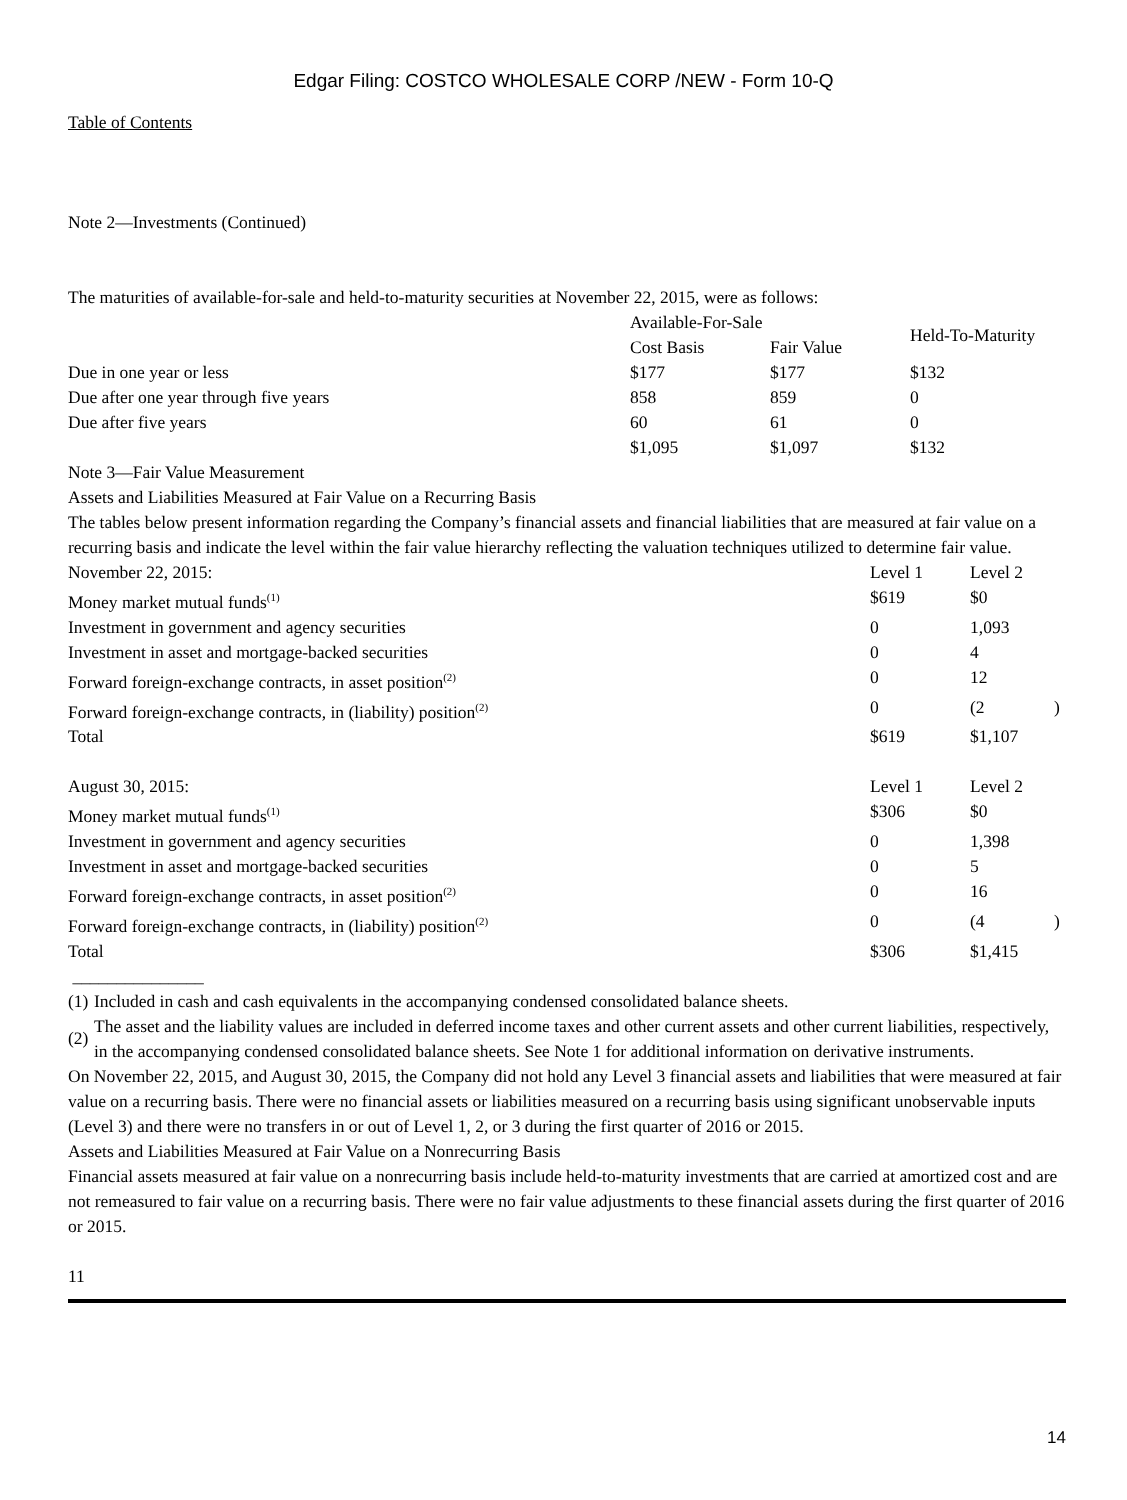Edgar Filing: COSTCO WHOLESALE CORP /NEW - Form 10-Q
Table of Contents
Note 2—Investments (Continued)
The maturities of available-for-sale and held-to-maturity securities at November 22, 2015, were as follows:
| | Available-For-Sale | | Held-To-Maturity |
| | Cost Basis | Fair Value | |
| Due in one year or less | $177 | $177 | $132 |
| Due after one year through five years | 858 | 859 | 0 |
| Due after five years | 60 | 61 | 0 |
| | $1,095 | $1,097 | $132 |
Note 3—Fair Value Measurement
Assets and Liabilities Measured at Fair Value on a Recurring Basis
The tables below present information regarding the Company’s financial assets and financial liabilities that are measured at fair value on a recurring basis and indicate the level within the fair value hierarchy reflecting the valuation techniques utilized to determine fair value.
| November 22, 2015: | Level 1 | Level 2 | |
| Money market mutual funds<sup>(1)</sup> | $619 | $0 | |
| Investment in government and agency securities | 0 | 1,093 | |
| Investment in asset and mortgage-backed securities | 0 | 4 | |
| Forward foreign-exchange contracts, in asset position<sup>(2)</sup> | 0 | 12 | |
| Forward foreign-exchange contracts, in (liability) position<sup>(2)</sup> | 0 | (2 | ) |
| Total | $619 | $1,107 | |
| August 30, 2015: | Level 1 | Level 2 | |
| Money market mutual funds<sup>(1)</sup> | $306 | $0 | |
| Investment in government and agency securities | 0 | 1,398 | |
| Investment in asset and mortgage-backed securities | 0 | 5 | |
| Forward foreign-exchange contracts, in asset position<sup>(2)</sup> | 0 | 16 | |
| Forward foreign-exchange contracts, in (liability) position<sup>(2)</sup> | 0 | (4 | ) |
| Total | $306 | $1,415 | |
_______________
| (1) | Included in cash and cash equivalents in the accompanying condensed consolidated balance sheets. |
| (2) | The asset and the liability values are included in deferred income taxes and other current assets and other current liabilities, respectively, in the accompanying condensed consolidated balance sheets. See Note 1 for additional information on derivative instruments. |
On November 22, 2015, and August 30, 2015, the Company did not hold any Level 3 financial assets and liabilities that were measured at fair value on a recurring basis. There were no financial assets or liabilities measured on a recurring basis using significant unobservable inputs (Level 3) and there were no transfers in or out of Level 1, 2, or 3 during the first quarter of 2016 or 2015.
Assets and Liabilities Measured at Fair Value on a Nonrecurring Basis
Financial assets measured at fair value on a nonrecurring basis include held-to-maturity investments that are carried at amortized cost and are not remeasured to fair value on a recurring basis. There were no fair value adjustments to these financial assets during the first quarter of 2016 or 2015.
11
14